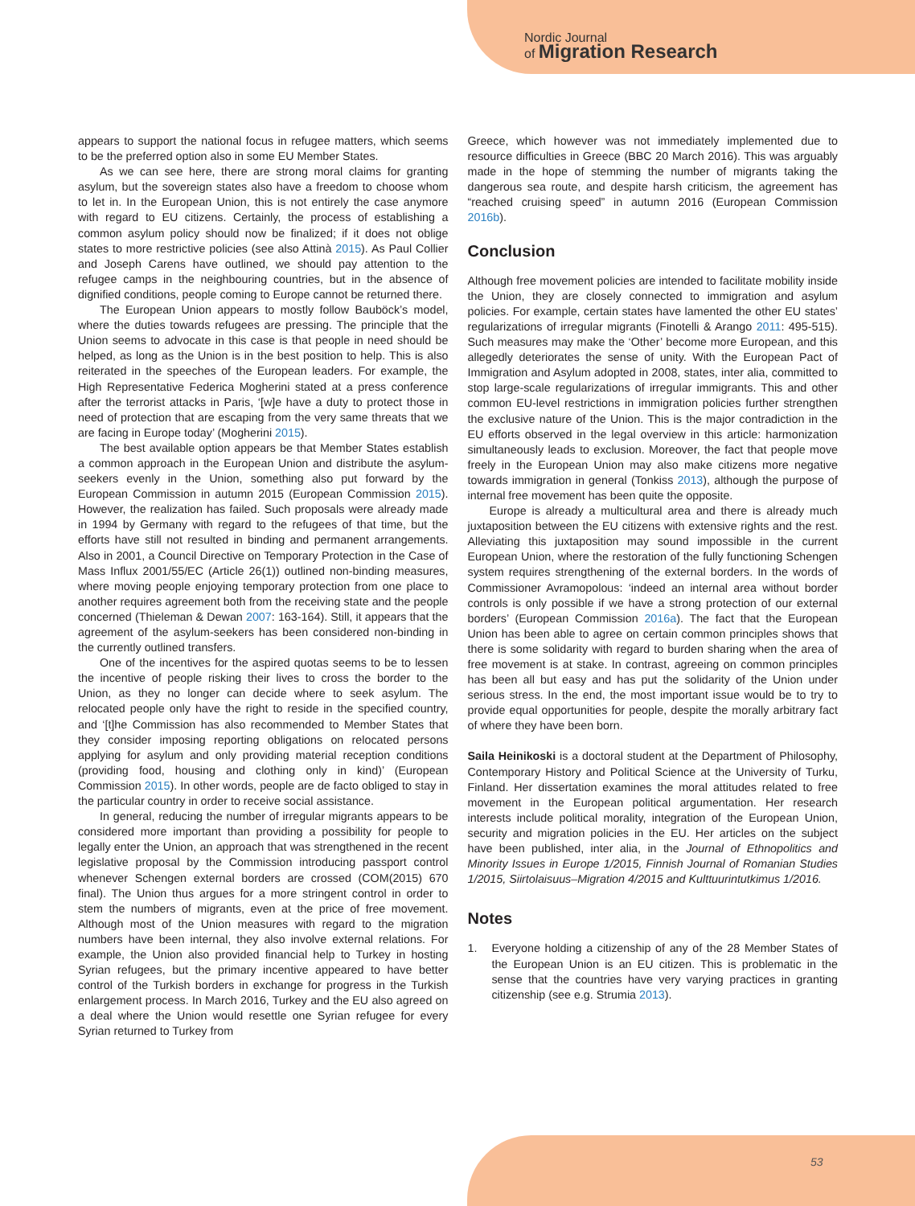Nordic Journal
of Migration Research
appears to support the national focus in refugee matters, which seems to be the preferred option also in some EU Member States.
As we can see here, there are strong moral claims for granting asylum, but the sovereign states also have a freedom to choose whom to let in. In the European Union, this is not entirely the case anymore with regard to EU citizens. Certainly, the process of establishing a common asylum policy should now be finalized; if it does not oblige states to more restrictive policies (see also Attinà 2015). As Paul Collier and Joseph Carens have outlined, we should pay attention to the refugee camps in the neighbouring countries, but in the absence of dignified conditions, people coming to Europe cannot be returned there.
The European Union appears to mostly follow Bauböck’s model, where the duties towards refugees are pressing. The principle that the Union seems to advocate in this case is that people in need should be helped, as long as the Union is in the best position to help. This is also reiterated in the speeches of the European leaders. For example, the High Representative Federica Mogherini stated at a press conference after the terrorist attacks in Paris, ‘[w]e have a duty to protect those in need of protection that are escaping from the very same threats that we are facing in Europe today’ (Mogherini 2015).
The best available option appears be that Member States establish a common approach in the European Union and distribute the asylum-seekers evenly in the Union, something also put forward by the European Commission in autumn 2015 (European Commission 2015). However, the realization has failed. Such proposals were already made in 1994 by Germany with regard to the refugees of that time, but the efforts have still not resulted in binding and permanent arrangements. Also in 2001, a Council Directive on Temporary Protection in the Case of Mass Influx 2001/55/EC (Article 26(1)) outlined non-binding measures, where moving people enjoying temporary protection from one place to another requires agreement both from the receiving state and the people concerned (Thieleman & Dewan 2007: 163-164). Still, it appears that the agreement of the asylum-seekers has been considered non-binding in the currently outlined transfers.
One of the incentives for the aspired quotas seems to be to lessen the incentive of people risking their lives to cross the border to the Union, as they no longer can decide where to seek asylum. The relocated people only have the right to reside in the specified country, and ‘[t]he Commission has also recommended to Member States that they consider imposing reporting obligations on relocated persons applying for asylum and only providing material reception conditions (providing food, housing and clothing only in kind)’ (European Commission 2015). In other words, people are de facto obliged to stay in the particular country in order to receive social assistance.
In general, reducing the number of irregular migrants appears to be considered more important than providing a possibility for people to legally enter the Union, an approach that was strengthened in the recent legislative proposal by the Commission introducing passport control whenever Schengen external borders are crossed (COM(2015) 670 final). The Union thus argues for a more stringent control in order to stem the numbers of migrants, even at the price of free movement. Although most of the Union measures with regard to the migration numbers have been internal, they also involve external relations. For example, the Union also provided financial help to Turkey in hosting Syrian refugees, but the primary incentive appeared to have better control of the Turkish borders in exchange for progress in the Turkish enlargement process. In March 2016, Turkey and the EU also agreed on a deal where the Union would resettle one Syrian refugee for every Syrian returned to Turkey from
Greece, which however was not immediately implemented due to resource difficulties in Greece (BBC 20 March 2016). This was arguably made in the hope of stemming the number of migrants taking the dangerous sea route, and despite harsh criticism, the agreement has “reached cruising speed” in autumn 2016 (European Commission 2016b).
Conclusion
Although free movement policies are intended to facilitate mobility inside the Union, they are closely connected to immigration and asylum policies. For example, certain states have lamented the other EU states’ regularizations of irregular migrants (Finotelli & Arango 2011: 495-515). Such measures may make the ‘Other’ become more European, and this allegedly deteriorates the sense of unity. With the European Pact of Immigration and Asylum adopted in 2008, states, inter alia, committed to stop large-scale regularizations of irregular immigrants. This and other common EU-level restrictions in immigration policies further strengthen the exclusive nature of the Union. This is the major contradiction in the EU efforts observed in the legal overview in this article: harmonization simultaneously leads to exclusion. Moreover, the fact that people move freely in the European Union may also make citizens more negative towards immigration in general (Tonkiss 2013), although the purpose of internal free movement has been quite the opposite.
Europe is already a multicultural area and there is already much juxtaposition between the EU citizens with extensive rights and the rest. Alleviating this juxtaposition may sound impossible in the current European Union, where the restoration of the fully functioning Schengen system requires strengthening of the external borders. In the words of Commissioner Avramopolous: ‘indeed an internal area without border controls is only possible if we have a strong protection of our external borders’ (European Commission 2016a). The fact that the European Union has been able to agree on certain common principles shows that there is some solidarity with regard to burden sharing when the area of free movement is at stake. In contrast, agreeing on common principles has been all but easy and has put the solidarity of the Union under serious stress. In the end, the most important issue would be to try to provide equal opportunities for people, despite the morally arbitrary fact of where they have been born.
Saila Heinikoski is a doctoral student at the Department of Philosophy, Contemporary History and Political Science at the University of Turku, Finland. Her dissertation examines the moral attitudes related to free movement in the European political argumentation. Her research interests include political morality, integration of the European Union, security and migration policies in the EU. Her articles on the subject have been published, inter alia, in the Journal of Ethnopolitics and Minority Issues in Europe 1/2015, Finnish Journal of Romanian Studies 1/2015, Siirtolaisuus–Migration 4/2015 and Kulttuurintutkimus 1/2016.
Notes
1. Everyone holding a citizenship of any of the 28 Member States of the European Union is an EU citizen. This is problematic in the sense that the countries have very varying practices in granting citizenship (see e.g. Strumia 2013).
53